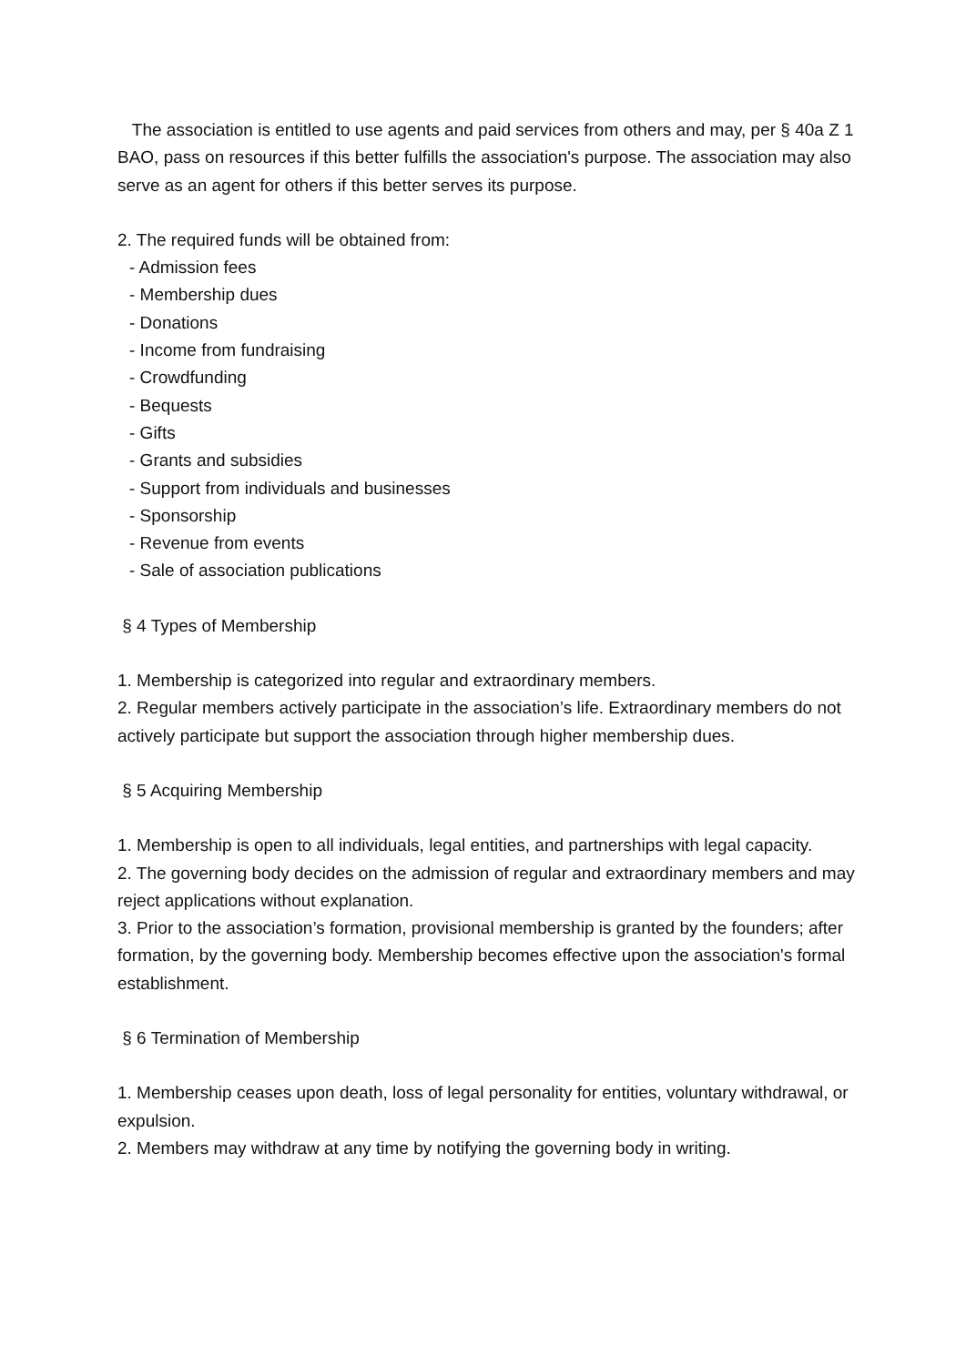The association is entitled to use agents and paid services from others and may, per § 40a Z 1 BAO, pass on resources if this better fulfills the association's purpose. The association may also serve as an agent for others if this better serves its purpose.
2. The required funds will be obtained from:
- Admission fees
- Membership dues
- Donations
- Income from fundraising
- Crowdfunding
- Bequests
- Gifts
- Grants and subsidies
- Support from individuals and businesses
- Sponsorship
- Revenue from events
- Sale of association publications
§ 4 Types of Membership
1. Membership is categorized into regular and extraordinary members.
2. Regular members actively participate in the association’s life. Extraordinary members do not actively participate but support the association through higher membership dues.
§ 5 Acquiring Membership
1. Membership is open to all individuals, legal entities, and partnerships with legal capacity.
2. The governing body decides on the admission of regular and extraordinary members and may reject applications without explanation.
3. Prior to the association’s formation, provisional membership is granted by the founders; after formation, by the governing body. Membership becomes effective upon the association's formal establishment.
§ 6 Termination of Membership
1. Membership ceases upon death, loss of legal personality for entities, voluntary withdrawal, or expulsion.
2. Members may withdraw at any time by notifying the governing body in writing.